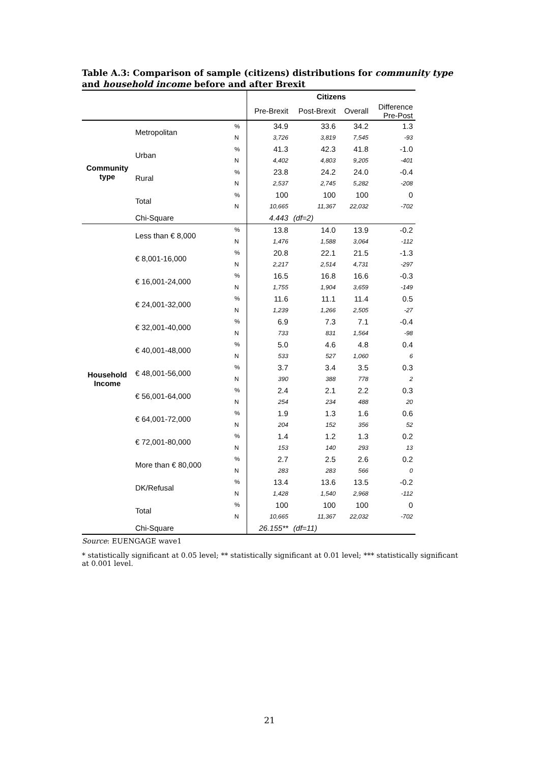Table A.3: Comparison of sample (citizens) distributions for community type and household income before and after Brexit
| | | | Citizens | | | |
| --- | --- | --- | --- | --- | --- | --- |
| | | | Pre-Brexit | Post-Brexit | Overall | Difference Pre-Post |
| Community type | Metropolitan | % | 34.9 | 33.6 | 34.2 | 1.3 |
| | | N | 3,726 | 3,819 | 7,545 | -93 |
| | Urban | % | 41.3 | 42.3 | 41.8 | -1.0 |
| | | N | 4,402 | 4,803 | 9,205 | -401 |
| | Rural | % | 23.8 | 24.2 | 24.0 | -0.4 |
| | | N | 2,537 | 2,745 | 5,282 | -208 |
| | Total | % | 100 | 100 | 100 | 0 |
| | | N | 10,665 | 11,367 | 22,032 | -702 |
| | Chi-Square | | 4.443 | (df=2) | | |
| Household Income | Less than € 8,000 | % | 13.8 | 14.0 | 13.9 | -0.2 |
| | | N | 1,476 | 1,588 | 3,064 | -112 |
| | € 8,001-16,000 | % | 20.8 | 22.1 | 21.5 | -1.3 |
| | | N | 2,217 | 2,514 | 4,731 | -297 |
| | € 16,001-24,000 | % | 16.5 | 16.8 | 16.6 | -0.3 |
| | | N | 1,755 | 1,904 | 3,659 | -149 |
| | € 24,001-32,000 | % | 11.6 | 11.1 | 11.4 | 0.5 |
| | | N | 1,239 | 1,266 | 2,505 | -27 |
| | € 32,001-40,000 | % | 6.9 | 7.3 | 7.1 | -0.4 |
| | | N | 733 | 831 | 1,564 | -98 |
| | € 40,001-48,000 | % | 5.0 | 4.6 | 4.8 | 0.4 |
| | | N | 533 | 527 | 1,060 | 6 |
| | € 48,001-56,000 | % | 3.7 | 3.4 | 3.5 | 0.3 |
| | | N | 390 | 388 | 778 | 2 |
| | € 56,001-64,000 | % | 2.4 | 2.1 | 2.2 | 0.3 |
| | | N | 254 | 234 | 488 | 20 |
| | € 64,001-72,000 | % | 1.9 | 1.3 | 1.6 | 0.6 |
| | | N | 204 | 152 | 356 | 52 |
| | € 72,001-80,000 | % | 1.4 | 1.2 | 1.3 | 0.2 |
| | | N | 153 | 140 | 293 | 13 |
| | More than € 80,000 | % | 2.7 | 2.5 | 2.6 | 0.2 |
| | | N | 283 | 283 | 566 | 0 |
| | DK/Refusal | % | 13.4 | 13.6 | 13.5 | -0.2 |
| | | N | 1,428 | 1,540 | 2,968 | -112 |
| | Total | % | 100 | 100 | 100 | 0 |
| | | N | 10,665 | 11,367 | 22,032 | -702 |
| | Chi-Square | | 26.155** | (df=11) | | |
Source: EUENGAGE wave1
* statistically significant at 0.05 level; ** statistically significant at 0.01 level; *** statistically significant at 0.001 level.
21